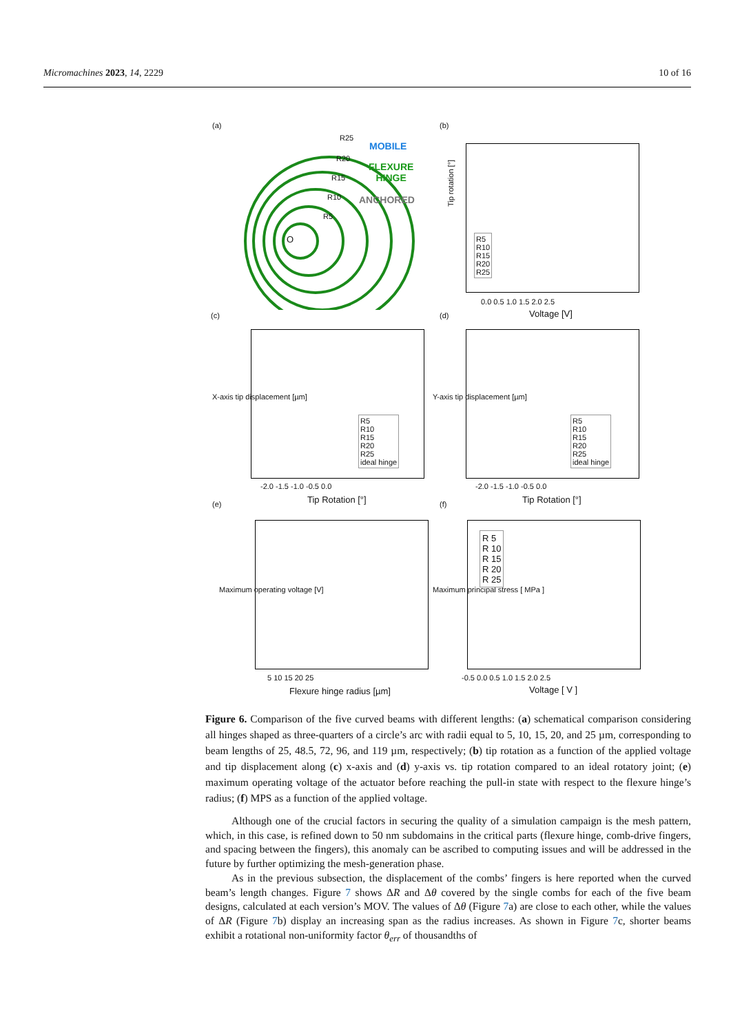Micromachines 2023, 14, 2229 10 of 16
(a)
R25
R20
R15
R10
R5
O
MOBILE
FLEXURE
HINGE
ANCHORED
(b)
Tip rotation [°]
R5
R10
R15
R20
R25
0.0 0.5 1.0 1.5 2.0 2.5
Voltage [V]
(c)
X-axis tip displacement [µm]
R5
R10
R15
R20
R25
ideal hinge
-2.0 -1.5 -1.0 -0.5 0.0
Tip Rotation [°]
(d)
Y-axis tip displacement [µm]
R5
R10
R15
R20
R25
ideal hinge
-2.0 -1.5 -1.0 -0.5 0.0
Tip Rotation [°]
(e)
Maximum operating voltage [V]
5 10 15 20 25
Flexure hinge radius [µm]
(f)
Maximum principal stress [ MPa ]
R 5
R 10
R 15
R 20
R 25
-0.5 0.0 0.5 1.0 1.5 2.0 2.5
Voltage [ V ]
Figure 6. Comparison of the five curved beams with different lengths: (a) schematical comparison considering all hinges shaped as three-quarters of a circle’s arc with radii equal to 5, 10, 15, 20, and 25 µm, corresponding to beam lengths of 25, 48.5, 72, 96, and 119 µm, respectively; (b) tip rotation as a function of the applied voltage and tip displacement along (c) x-axis and (d) y-axis vs. tip rotation compared to an ideal rotatory joint; (e) maximum operating voltage of the actuator before reaching the pull-in state with respect to the flexure hinge’s radius; (f) MPS as a function of the applied voltage.
Although one of the crucial factors in securing the quality of a simulation campaign is the mesh pattern, which, in this case, is refined down to 50 nm subdomains in the critical parts (flexure hinge, comb-drive fingers, and spacing between the fingers), this anomaly can be ascribed to computing issues and will be addressed in the future by further optimizing the mesh-generation phase.
As in the previous subsection, the displacement of the combs’ fingers is here reported when the curved beam’s length changes. Figure 7 shows ΔR and Δθ covered by the single combs for each of the five beam designs, calculated at each version’s MOV. The values of Δθ (Figure 7a) are close to each other, while the values of ΔR (Figure 7b) display an increasing span as the radius increases. As shown in Figure 7c, shorter beams exhibit a rotational non-uniformity factor θ<sub>err</sub> of thousandths of